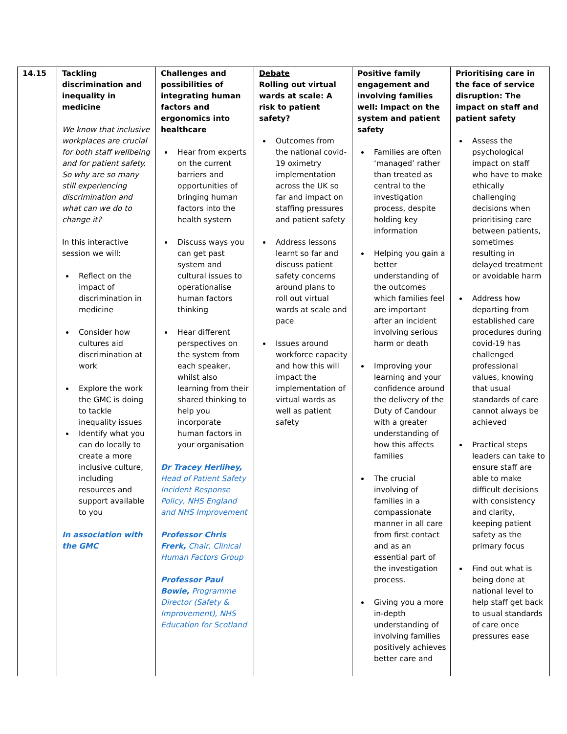| 14.15 | Tackling discrimination and inequality in medicine We know that inclusive workplaces are crucial for both staff wellbeing and for patient safety. So why are so many still experiencing discrimination and what can we do to change it? In this interactive session we will: Reflect on the impact of discrimination in medicine Consider how cultures aid discrimination at work Explore the work the GMC is doing to tackle inequality issues Identify what you can do locally to create a more inclusive culture, including resources and support available to you In association with the GMC | Challenges and possibilities of integrating human factors and ergonomics into healthcare Hear from experts on the current barriers and opportunities of bringing human factors into the health system Discuss ways you can get past system and cultural issues to operationalise human factors thinking Hear different perspectives on the system from each speaker, whilst also learning from their shared thinking to help you incorporate human factors in your organisation Dr Tracey Herlihey, Head of Patient Safety Incident Response Policy, NHS England and NHS Improvement Professor Chris Frerk, Chair, Clinical Human Factors Group Professor Paul Bowie, Programme Director (Safety & Improvement), NHS Education for Scotland | Debate Rolling out virtual wards at scale: A risk to patient safety? Outcomes from the national covid-19 oximetry implementation across the UK so far and impact on staffing pressures and patient safety Address lessons learnt so far and discuss patient safety concerns around plans to roll out virtual wards at scale and pace Issues around workforce capacity and how this will impact the implementation of virtual wards as well as patient safety | Positive family engagement and involving families well: Impact on the system and patient safety Families are often ‘managed’ rather than treated as central to the investigation process, despite holding key information Helping you gain a better understanding of the outcomes which families feel are important after an incident involving serious harm or death Improving your learning and your confidence around the delivery of the Duty of Candour with a greater understanding of how this affects families The crucial involving of families in a compassionate manner in all care from first contact and as an essential part of the investigation process. Giving you a more in-depth understanding of involving families positively achieves better care and | Prioritising care in the face of service disruption: The impact on staff and patient safety Assess the psychological impact on staff who have to make ethically challenging decisions when prioritising care between patients, sometimes resulting in delayed treatment or avoidable harm Address how departing from established care procedures during covid-19 has challenged professional values, knowing that usual standards of care cannot always be achieved Practical steps leaders can take to ensure staff are able to make difficult decisions with consistency and clarity, keeping patient safety as the primary focus Find out what is being done at national level to help staff get back to usual standards of care once pressures ease |